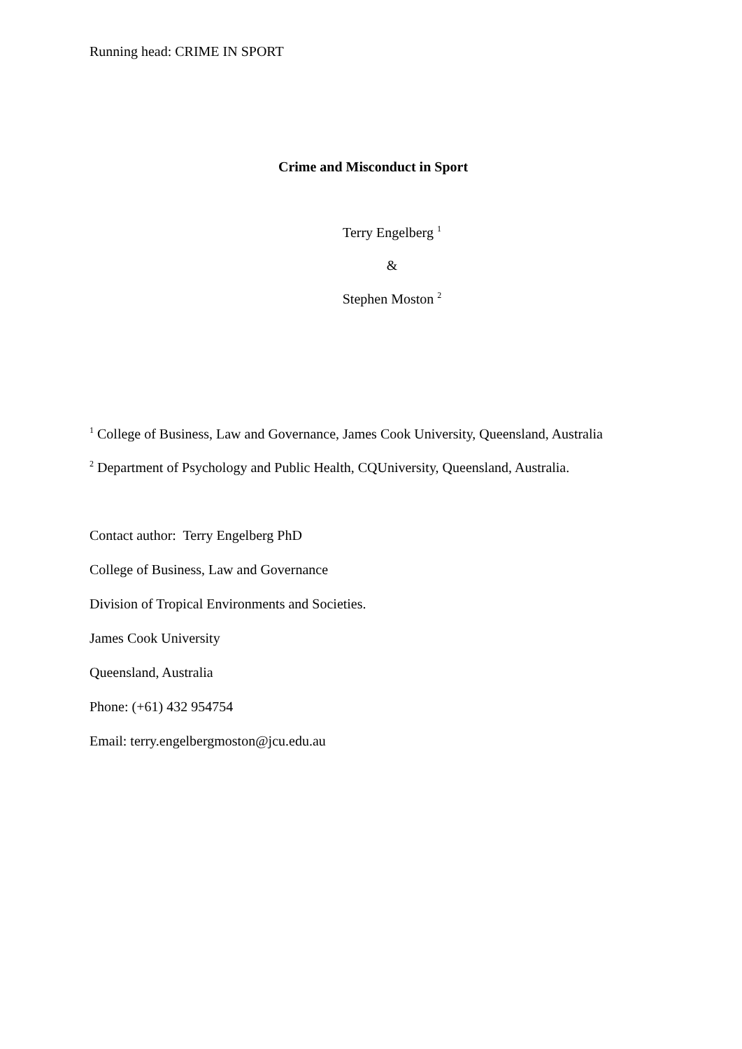Running head: CRIME IN SPORT
Crime and Misconduct in Sport
Terry Engelberg <sup>1</sup>
&
Stephen Moston <sup>2</sup>
<sup>1</sup> College of Business, Law and Governance, James Cook University, Queensland, Australia
<sup>2</sup> Department of Psychology and Public Health, CQUniversity, Queensland, Australia.
Contact author: Terry Engelberg PhD
College of Business, Law and Governance
Division of Tropical Environments and Societies.
James Cook University
Queensland, Australia
Phone: (+61) 432 954754
Email: terry.engelbergmoston@jcu.edu.au